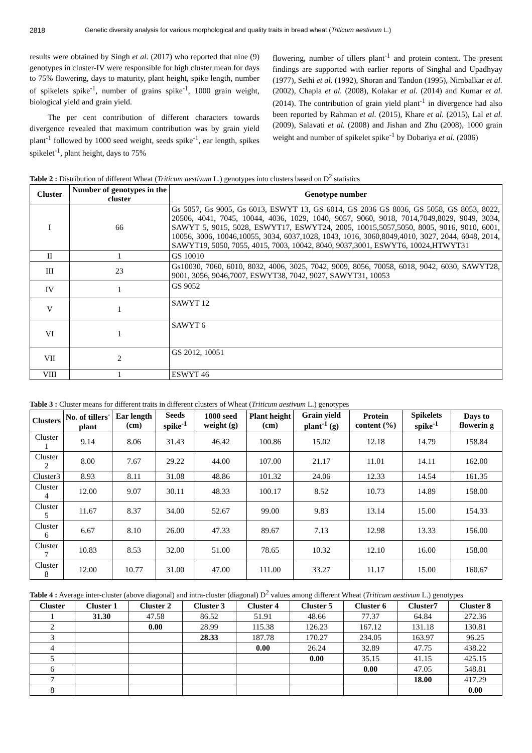2818 Genetic diversity analysis for various morphological and quality traits in bread wheat (Triticum aestivum L.)
results were obtained by Singh et al. (2017) who reported that nine (9) genotypes in cluster-IV were responsible for high cluster mean for days to 75% flowering, days to maturity, plant height, spike length, number of spikelets spike<sup>-1</sup>, number of grains spike<sup>-1</sup>, 1000 grain weight, biological yield and grain yield.
The per cent contribution of different characters towards divergence revealed that maximum contribution was by grain yield plant<sup>-1</sup> followed by 1000 seed weight, seeds spike<sup>-1</sup>, ear length, spikes spikelet<sup>-1</sup>, plant height, days to 75%
flowering, number of tillers plant<sup>-1</sup> and protein content. The present findings are supported with earlier reports of Singhal and Upadhyay (1977), Sethi et al. (1992), Shoran and Tandon (1995), Nimbalkar et al. (2002), Chapla et al. (2008), Kolakar et al. (2014) and Kumar et al. (2014). The contribution of grain yield plant<sup>-1</sup> in divergence had also been reported by Rahman et al. (2015), Khare et al. (2015), Lal et al. (2009), Salavati et al. (2008) and Jishan and Zhu (2008), 1000 grain weight and number of spikelet spike<sup>-1</sup> by Dobariya et al. (2006)
Table 2 : Distribution of different Wheat (Triticum aestivum L.) genotypes into clusters based on D<sup>2</sup> statistics
| Cluster | Number of genotypes in the cluster | Genotype number |
| --- | --- | --- |
| I | 66 | Gs 5057, Gs 9005, Gs 6013, ESWYT 13, GS 6014, GS 2036 GS 8036, GS 5058, GS 8053, 8022, 20506, 4041, 7045, 10044, 4036, 1029, 1040, 9057, 9060, 9018, 7014,7049,8029, 9049, 3034, SAWYT 5, 9015, 5028, ESWYT17, ESWYT24, 2005, 10015,5057,5050, 8005, 9016, 9010, 6001, 10056, 3006, 10046,10055, 3034, 6037,1028, 1043, 1016, 3060,8049,4010, 3027, 2044, 6048, 2014, SAWYT19, 5050, 7055, 4015, 7003, 10042, 8040, 9037,3001, ESWYT6, 10024,HTWYT31 |
| II | 1 | GS 10010 |
| III | 23 | Gs10030, 7060, 6010, 8032, 4006, 3025, 7042, 9009, 8056, 70058, 6018, 9042, 6030, SAWYT28, 9001, 3056, 9046,7007, ESWYT38, 7042, 9027, SAWYT31, 10053 |
| IV | 1 | GS 9052 |
| V | 1 | SAWYT 12 |
| VI | 1 | SAWYT 6 |
| VII | 2 | GS 2012, 10051 |
| VIII | 1 | ESWYT 46 |
Table 3 : Cluster means for different traits in different clusters of Wheat (Triticum aestivum L.) genotypes
| Clusters | No. of tillers<sup>-</sup> plant | Ear length (cm) | Seeds spike<sup>-1</sup> | 1000 seed weight (g) | Plant height (cm) | Grain yield plant<sup>-1</sup> (g) | Protein content (%) | Spikelets spike<sup>-1</sup> | Days to flowerin g |
| --- | --- | --- | --- | --- | --- | --- | --- | --- | --- |
| Cluster 1 | 9.14 | 8.06 | 31.43 | 46.42 | 100.86 | 15.02 | 12.18 | 14.79 | 158.84 |
| Cluster 2 | 8.00 | 7.67 | 29.22 | 44.00 | 107.00 | 21.17 | 11.01 | 14.11 | 162.00 |
| Cluster3 | 8.93 | 8.11 | 31.08 | 48.86 | 101.32 | 24.06 | 12.33 | 14.54 | 161.35 |
| Cluster 4 | 12.00 | 9.07 | 30.11 | 48.33 | 100.17 | 8.52 | 10.73 | 14.89 | 158.00 |
| Cluster 5 | 11.67 | 8.37 | 34.00 | 52.67 | 99.00 | 9.83 | 13.14 | 15.00 | 154.33 |
| Cluster 6 | 6.67 | 8.10 | 26.00 | 47.33 | 89.67 | 7.13 | 12.98 | 13.33 | 156.00 |
| Cluster 7 | 10.83 | 8.53 | 32.00 | 51.00 | 78.65 | 10.32 | 12.10 | 16.00 | 158.00 |
| Cluster 8 | 12.00 | 10.77 | 31.00 | 47.00 | 111.00 | 33.27 | 11.17 | 15.00 | 160.67 |
Table 4 : Average inter-cluster (above diagonal) and intra-cluster (diagonal) D<sup>2</sup> values among different Wheat (Triticum aestivum L.) genotypes
| Cluster | Cluster 1 | Cluster 2 | Cluster 3 | Cluster 4 | Cluster 5 | Cluster 6 | Cluster7 | Cluster 8 |
| --- | --- | --- | --- | --- | --- | --- | --- | --- |
| 1 | 31.30 | 47.58 | 86.52 | 51.91 | 48.66 | 77.37 | 64.84 | 272.36 |
| 2 | | 0.00 | 28.99 | 115.38 | 126.23 | 167.12 | 131.18 | 130.81 |
| 3 | | | 28.33 | 187.78 | 170.27 | 234.05 | 163.97 | 96.25 |
| 4 | | | | 0.00 | 26.24 | 32.89 | 47.75 | 438.22 |
| 5 | | | | | 0.00 | 35.15 | 41.15 | 425.15 |
| 6 | | | | | | 0.00 | 47.05 | 548.81 |
| 7 | | | | | | | 18.00 | 417.29 |
| 8 | | | | | | | | 0.00 |